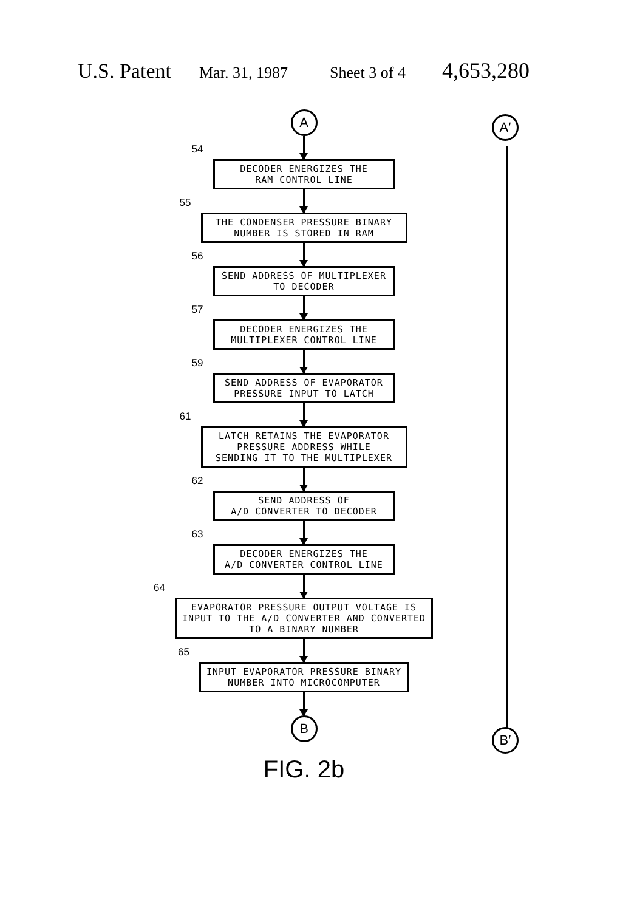U.S. Patent Mar. 31, 1987 Sheet 3 of 4 4,653,280
A′
B′
A
54
DECODER ENERGIZES THE
RAM CONTROL LINE
55
THE CONDENSER PRESSURE BINARY
NUMBER IS STORED IN RAM
56
SEND ADDRESS OF MULTIPLEXER
TO DECODER
57
DECODER ENERGIZES THE
MULTIPLEXER CONTROL LINE
59
SEND ADDRESS OF EVAPORATOR
PRESSURE INPUT TO LATCH
61
LATCH RETAINS THE EVAPORATOR
PRESSURE ADDRESS WHILE
SENDING IT TO THE MULTIPLEXER
62
SEND ADDRESS OF
A/D CONVERTER TO DECODER
63
DECODER ENERGIZES THE
A/D CONVERTER CONTROL LINE
64
EVAPORATOR PRESSURE OUTPUT VOLTAGE IS
INPUT TO THE A/D CONVERTER AND CONVERTED
TO A BINARY NUMBER
65
INPUT EVAPORATOR PRESSURE BINARY
NUMBER INTO MICROCOMPUTER
B
FIG. 2b